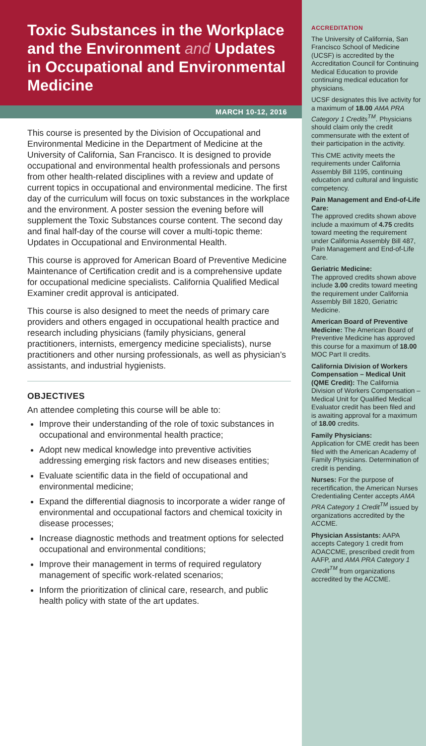Toxic Substances in the Workplace and the Environment and Updates in Occupational and Environmental Medicine
MARCH 10-12, 2016
This course is presented by the Division of Occupational and Environmental Medicine in the Department of Medicine at the University of California, San Francisco. It is designed to provide occupational and environmental health professionals and persons from other health-related disciplines with a review and update of current topics in occupational and environmental medicine. The first day of the curriculum will focus on toxic substances in the workplace and the environment. A poster session the evening before will supplement the Toxic Substances course content. The second day and final half-day of the course will cover a multi-topic theme: Updates in Occupational and Environmental Health.
This course is approved for American Board of Preventive Medicine Maintenance of Certification credit and is a comprehensive update for occupational medicine specialists. California Qualified Medical Examiner credit approval is anticipated.
This course is also designed to meet the needs of primary care providers and others engaged in occupational health practice and research including physicians (family physicians, general practitioners, internists, emergency medicine specialists), nurse practitioners and other nursing professionals, as well as physician’s assistants, and industrial hygienists.
OBJECTIVES
An attendee completing this course will be able to:
Improve their understanding of the role of toxic substances in occupational and environmental health practice;
Adopt new medical knowledge into preventive activities addressing emerging risk factors and new diseases entities;
Evaluate scientific data in the field of occupational and environmental medicine;
Expand the differential diagnosis to incorporate a wider range of environmental and occupational factors and chemical toxicity in disease processes;
Increase diagnostic methods and treatment options for selected occupational and environmental conditions;
Improve their management in terms of required regulatory management of specific work-related scenarios;
Inform the prioritization of clinical care, research, and public health policy with state of the art updates.
ACCREDITATION
The University of California, San Francisco School of Medicine (UCSF) is accredited by the Accreditation Council for Continuing Medical Education to provide continuing medical education for physicians.
UCSF designates this live activity for a maximum of 18.00 AMA PRA Category 1 Credits<sup>TM</sup>. Physicians should claim only the credit commensurate with the extent of their participation in the activity.
This CME activity meets the requirements under California Assembly Bill 1195, continuing education and cultural and linguistic competency.
Pain Management and End-of-Life Care:
The approved credits shown above include a maximum of 4.75 credits toward meeting the requirement under California Assembly Bill 487, Pain Management and End-of-Life Care.
Geriatric Medicine:
The approved credits shown above include 3.00 credits toward meeting the requirement under California Assembly Bill 1820, Geriatric Medicine.
American Board of Preventive Medicine: The American Board of Preventive Medicine has approved this course for a maximum of 18.00 MOC Part II credits.
California Division of Workers Compensation – Medical Unit (QME Credit): The California Division of Workers Compensation – Medical Unit for Qualified Medical Evaluator credit has been filed and is awaiting approval for a maximum of 18.00 credits.
Family Physicians:
Application for CME credit has been filed with the American Academy of Family Physicians. Determination of credit is pending.
Nurses: For the purpose of recertification, the American Nurses Credentialing Center accepts AMA PRA Category 1 Credit<sup>TM</sup> issued by organizations accredited by the ACCME.
Physician Assistants: AAPA accepts Category 1 credit from AOACCME, prescribed credit from AAFP, and AMA PRA Category 1 Credit<sup>TM</sup> from organizations accredited by the ACCME.